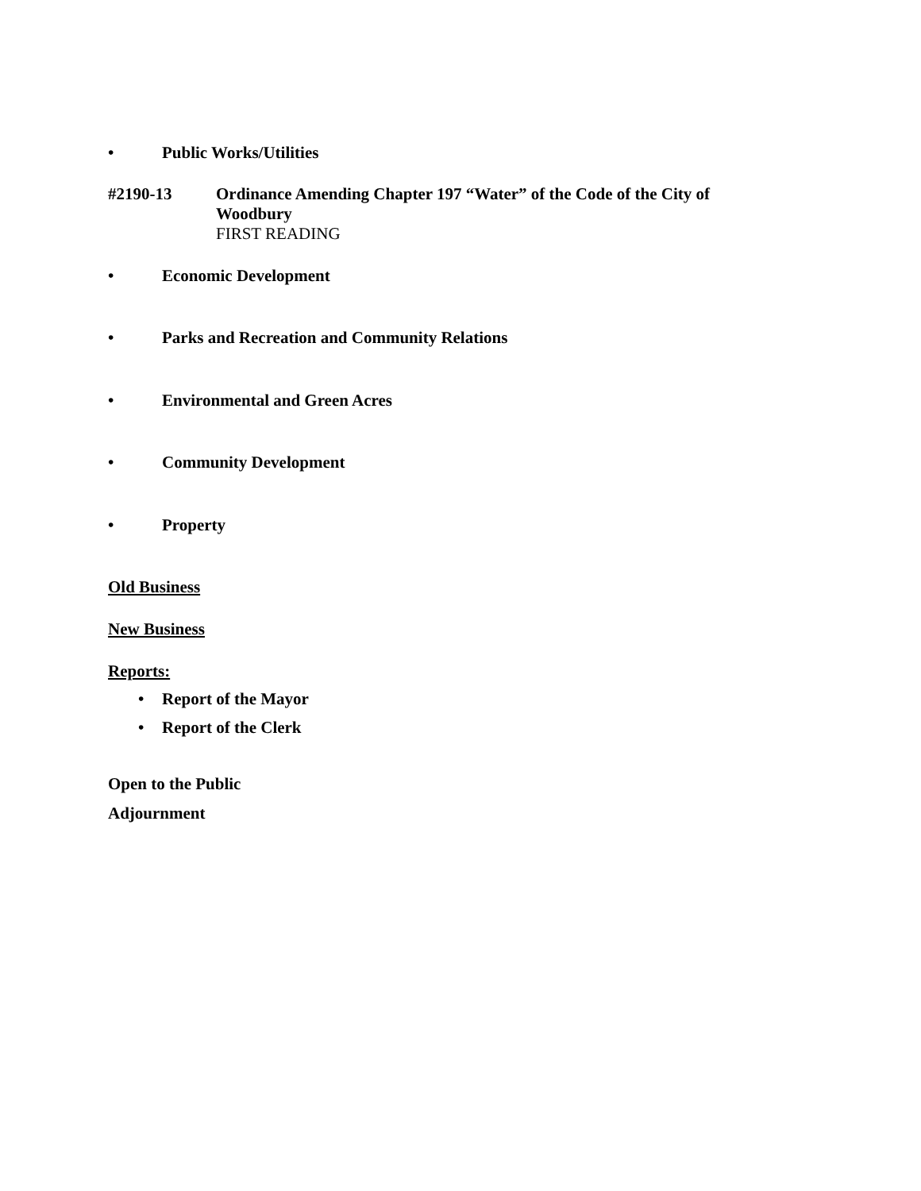• Public Works/Utilities
#2190-13 Ordinance Amending Chapter 197 “Water” of the Code of the City of
Woodbury
FIRST READING
• Economic Development
• Parks and Recreation and Community Relations
• Environmental and Green Acres
• Community Development
• Property
Old Business
New Business
Reports:
• Report of the Mayor
• Report of the Clerk
Open to the Public
Adjournment